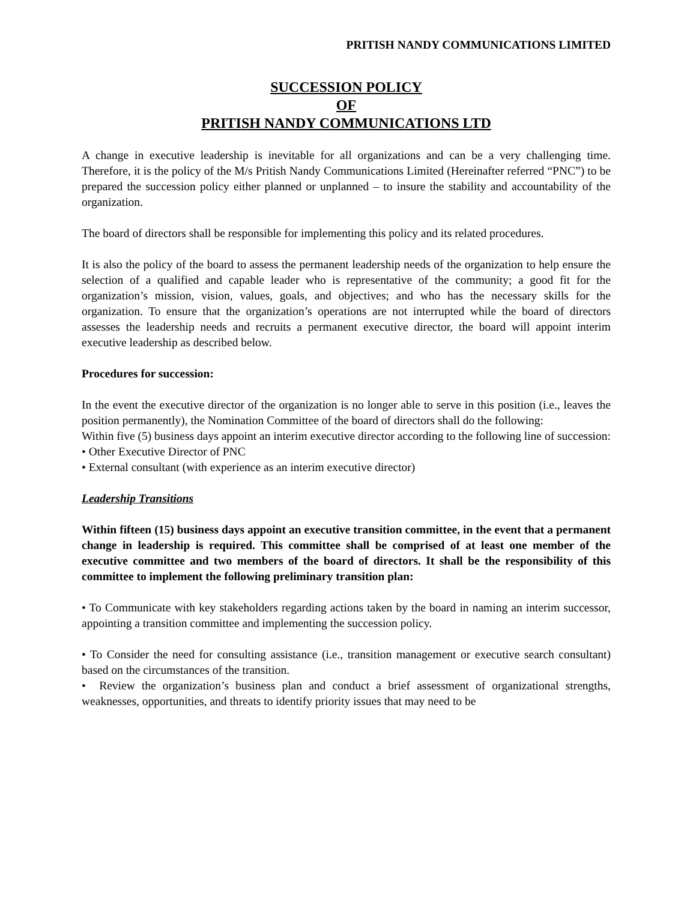PRITISH NANDY COMMUNICATIONS LIMITED
SUCCESSION POLICY
OF
PRITISH NANDY COMMUNICATIONS LTD
A change in executive leadership is inevitable for all organizations and can be a very challenging time. Therefore, it is the policy of the M/s Pritish Nandy Communications Limited (Hereinafter referred “PNC”) to be prepared the succession policy either planned or unplanned – to insure the stability and accountability of the organization.
The board of directors shall be responsible for implementing this policy and its related procedures.
It is also the policy of the board to assess the permanent leadership needs of the organization to help ensure the selection of a qualified and capable leader who is representative of the community; a good fit for the organization’s mission, vision, values, goals, and objectives; and who has the necessary skills for the organization. To ensure that the organization’s operations are not interrupted while the board of directors assesses the leadership needs and recruits a permanent executive director, the board will appoint interim executive leadership as described below.
Procedures for succession:
In the event the executive director of the organization is no longer able to serve in this position (i.e., leaves the position permanently), the Nomination Committee of the board of directors shall do the following:
Within five (5) business days appoint an interim executive director according to the following line of succession:
• Other Executive Director of PNC
• External consultant (with experience as an interim executive director)
Leadership Transitions
Within fifteen (15) business days appoint an executive transition committee, in the event that a permanent change in leadership is required. This committee shall be comprised of at least one member of the executive committee and two members of the board of directors. It shall be the responsibility of this committee to implement the following preliminary transition plan:
• To Communicate with key stakeholders regarding actions taken by the board in naming an interim successor, appointing a transition committee and implementing the succession policy.
• To Consider the need for consulting assistance (i.e., transition management or executive search consultant) based on the circumstances of the transition.
• Review the organization’s business plan and conduct a brief assessment of organizational strengths, weaknesses, opportunities, and threats to identify priority issues that may need to be